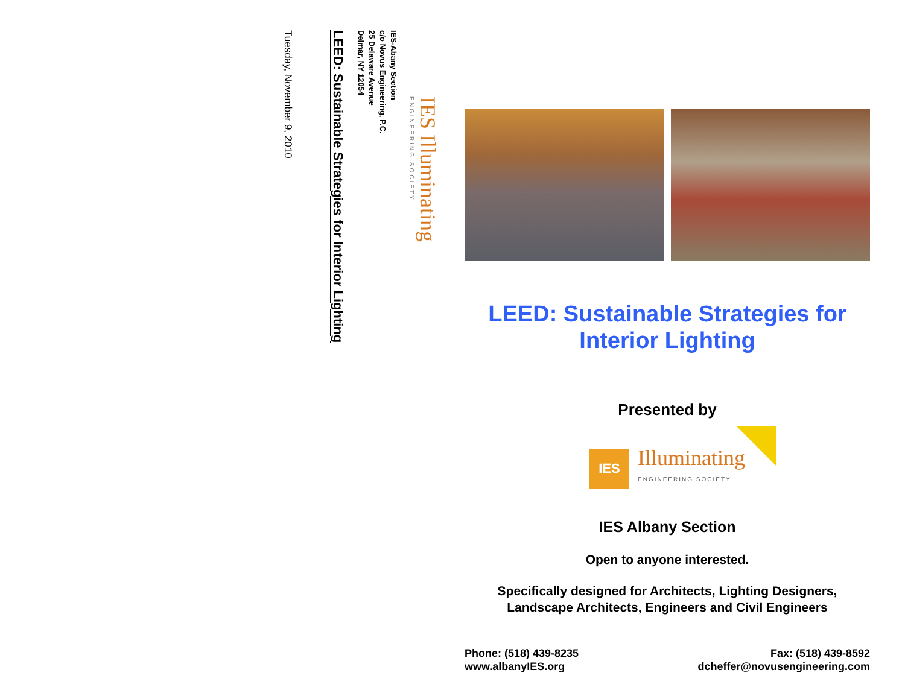IES Illuminating
ENGINEERING SOCIETY
IES-Abany Section
c/o Novus Engineering, P.C.
25 Delaware Avenue
Delmar, NY 12054
LEED: Sustainable Strategies for Interior Lighting
Tuesday, November 9, 2010
LEED: Sustainable Strategies for
Interior Lighting
Presented by
IES
Illuminating
ENGINEERING SOCIETY
IES Albany Section
Open to anyone interested.
Specifically designed for Architects, Lighting Designers,
Landscape Architects, Engineers and Civil Engineers
Phone: (518) 439-8235
www.albanyIES.org
Fax: (518) 439-8592
dcheffer@novusengineering.com